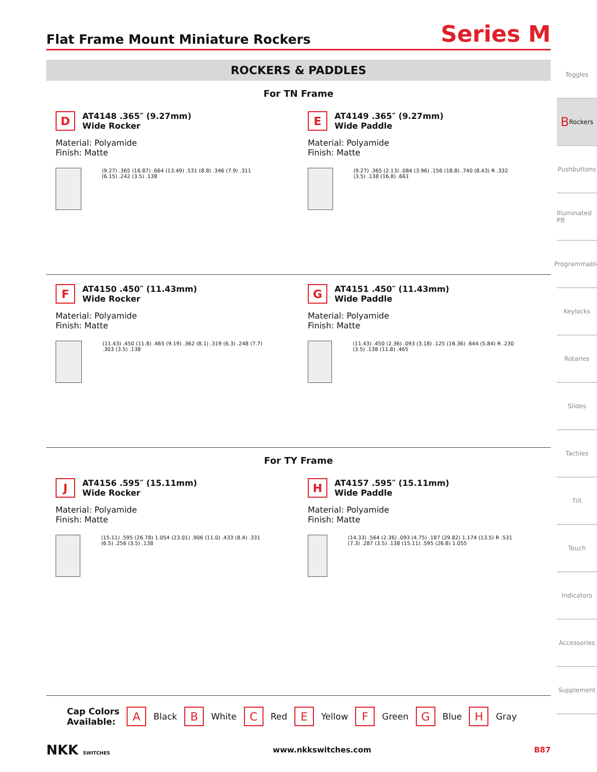Flat Frame Mount Miniature Rockers
Series M
ROCKERS & PADDLES
For TN Frame
D AT4148 .365″ (9.27mm)
Wide Rocker
Material: Polyamide
Finish: Matte
(9.27) .365 (16.87) .664 (13.49) .531 (8.8) .346 (7.9) .311 (6.15) .242 (3.5) .138
E AT4149 .365″ (9.27mm)
Wide Paddle
Material: Polyamide
Finish: Matte
(9.27) .365 (2.13) .084 (3.96) .156 (18.8) .740 (8.43) R .332 (3.5) .138 (16.8) .661
F AT4150 .450″ (11.43mm)
Wide Rocker
Material: Polyamide
Finish: Matte
(11.43) .450 (11.8) .465 (9.19) .362 (8.1) .319 (6.3) .248 (7.7) .303 (3.5) .138
G AT4151 .450″ (11.43mm)
Wide Paddle
Material: Polyamide
Finish: Matte
(11.43) .450 (2.36) .093 (3.18) .125 (16.36) .644 (5.84) R .230 (3.5) .138 (11.8) .465
For TY Frame
J AT4156 .595″ (15.11mm)
Wide Rocker
Material: Polyamide
Finish: Matte
(15.11) .595 (26.78) 1.054 (23.01) .906 (11.0) .433 (8.4) .331 (6.5) .256 (3.5) .138
H AT4157 .595″ (15.11mm)
Wide Paddle
Material: Polyamide
Finish: Matte
(14.33) .564 (2.36) .093 (4.75) .187 (29.82) 1.174 (13.5) R .531 (7.3) .287 (3.5) .138 (15.11) .595 (26.8) 1.055
Cap Colors
Available: A Black B White C Red E Yellow F Green G Blue H Gray
NKK SWITCHES www.nkkswitches.com B87
Toggles
B Rockers
Pushbuttons
Illuminated PB
Programmable
Keylocks
Rotaries
Slides
Tactiles
Tilt
Touch
Indicators
Accessories
Supplement